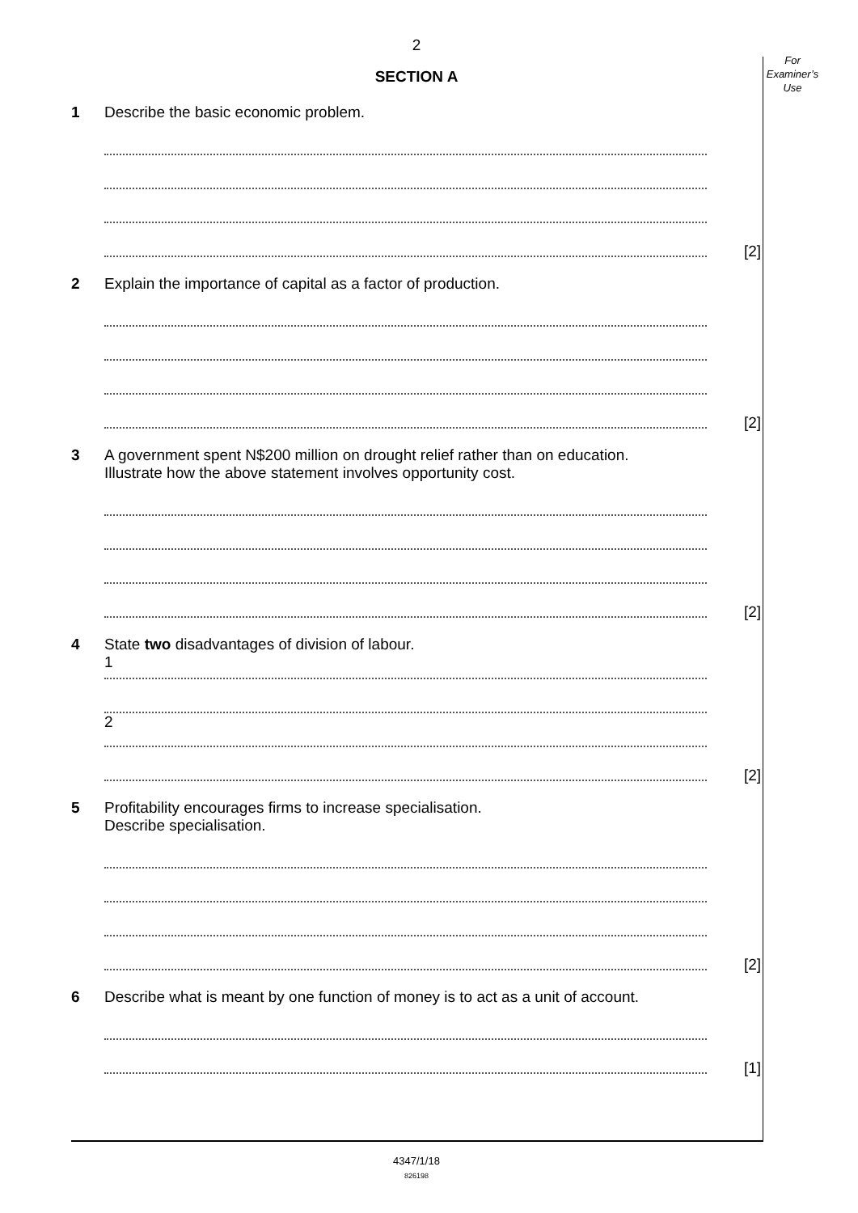2
For
Examiner’s
Use
SECTION A
1 Describe the basic economic problem.
[2]
2 Explain the importance of capital as a factor of production.
[2]
3 A government spent N$200 million on drought relief rather than on education.
Illustrate how the above statement involves opportunity cost.
[2]
4 State two disadvantages of division of labour.
1
2
[2]
5 Profitability encourages firms to increase specialisation.
Describe specialisation.
[2]
6 Describe what is meant by one function of money is to act as a unit of account.
[1]
4347/1/18
826198